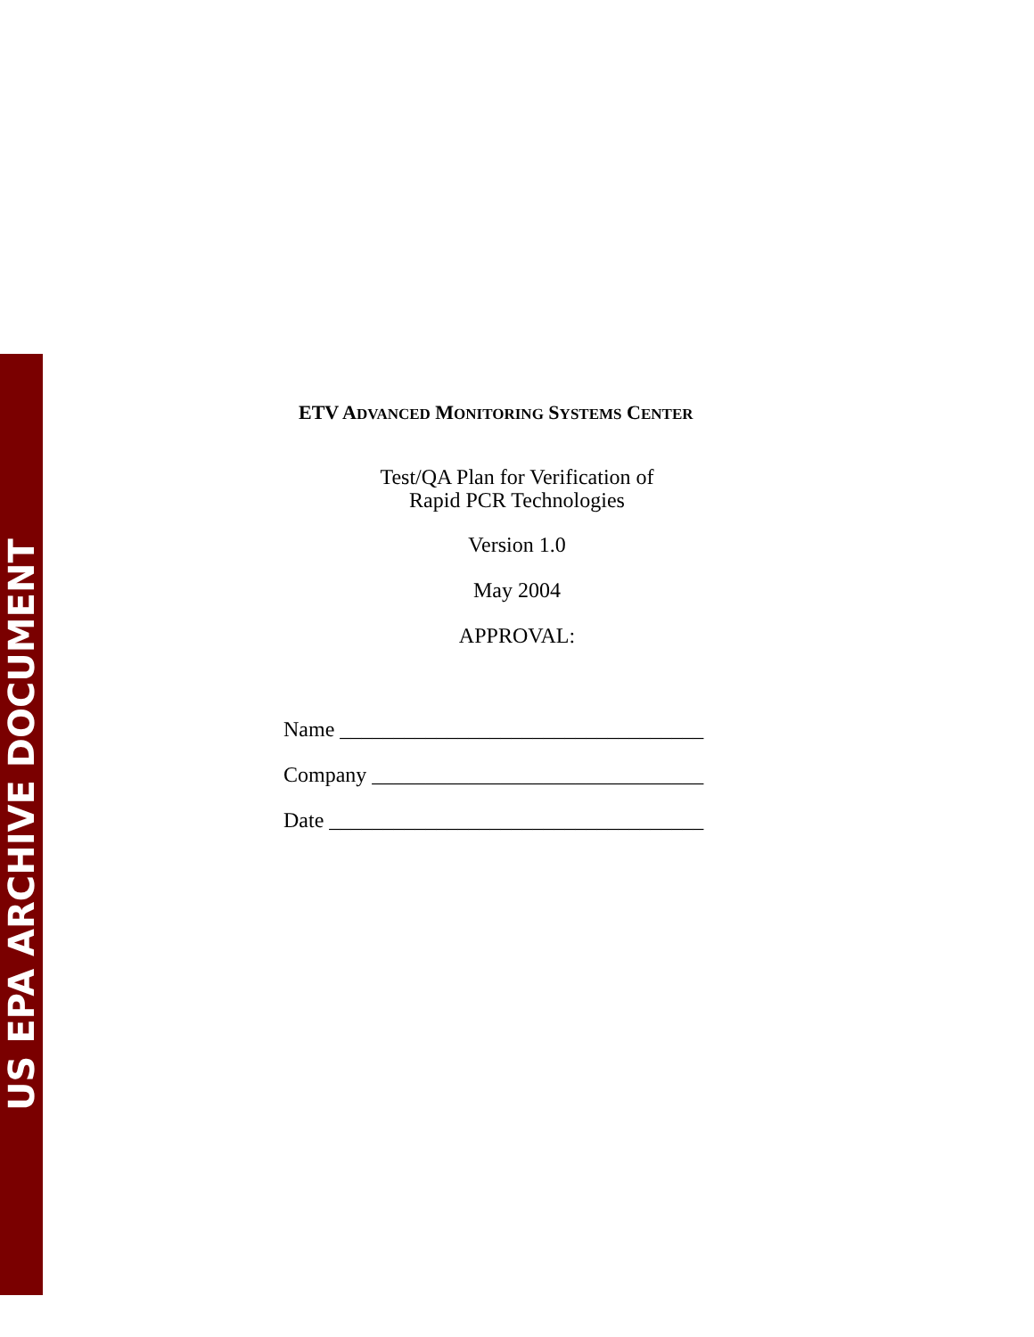US EPA ARCHIVE DOCUMENT
ETV ADVANCED MONITORING SYSTEMS CENTER
Test/QA Plan for Verification of
Rapid PCR Technologies
Version 1.0
May 2004
APPROVAL:
Name __________________________________
Company _______________________________
Date ___________________________________